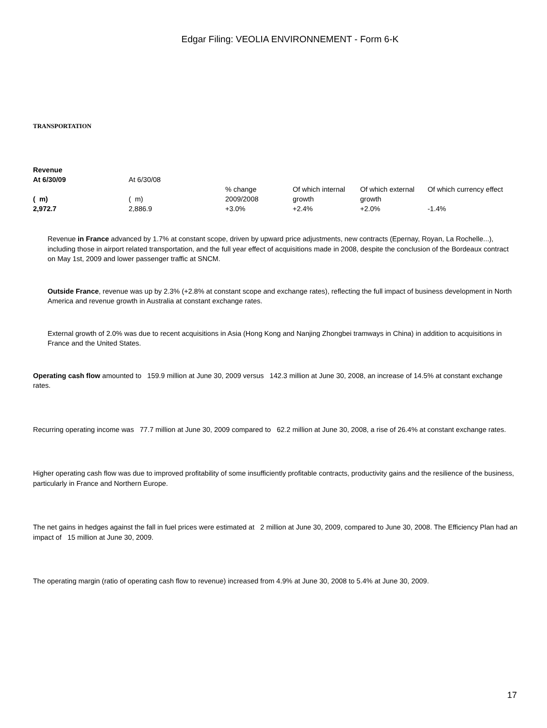Edgar Filing: VEOLIA ENVIRONNEMENT - Form 6-K
TRANSPORTATION
| Revenue At 6/30/09 ( m) | At 6/30/08 ( m) | % change 2009/2008 | Of which internal growth | Of which external growth | Of which currency effect |
| 2,972.7 | 2,886.9 | +3.0% | +2.4% | +2.0% | -1.4% |
Revenue in France advanced by 1.7% at constant scope, driven by upward price adjustments, new contracts (Epernay, Royan, La Rochelle...), including those in airport related transportation, and the full year effect of acquisitions made in 2008, despite the conclusion of the Bordeaux contract on May 1st, 2009 and lower passenger traffic at SNCM.
Outside France, revenue was up by 2.3% (+2.8% at constant scope and exchange rates), reflecting the full impact of business development in North America and revenue growth in Australia at constant exchange rates.
External growth of 2.0% was due to recent acquisitions in Asia (Hong Kong and Nanjing Zhongbei tramways in China) in addition to acquisitions in France and the United States.
Operating cash flow amounted to 159.9 million at June 30, 2009 versus 142.3 million at June 30, 2008, an increase of 14.5% at constant exchange rates.
Recurring operating income was 77.7 million at June 30, 2009 compared to 62.2 million at June 30, 2008, a rise of 26.4% at constant exchange rates.
Higher operating cash flow was due to improved profitability of some insufficiently profitable contracts, productivity gains and the resilience of the business, particularly in France and Northern Europe.
The net gains in hedges against the fall in fuel prices were estimated at 2 million at June 30, 2009, compared to June 30, 2008. The Efficiency Plan had an impact of 15 million at June 30, 2009.
The operating margin (ratio of operating cash flow to revenue) increased from 4.9% at June 30, 2008 to 5.4% at June 30, 2009.
17